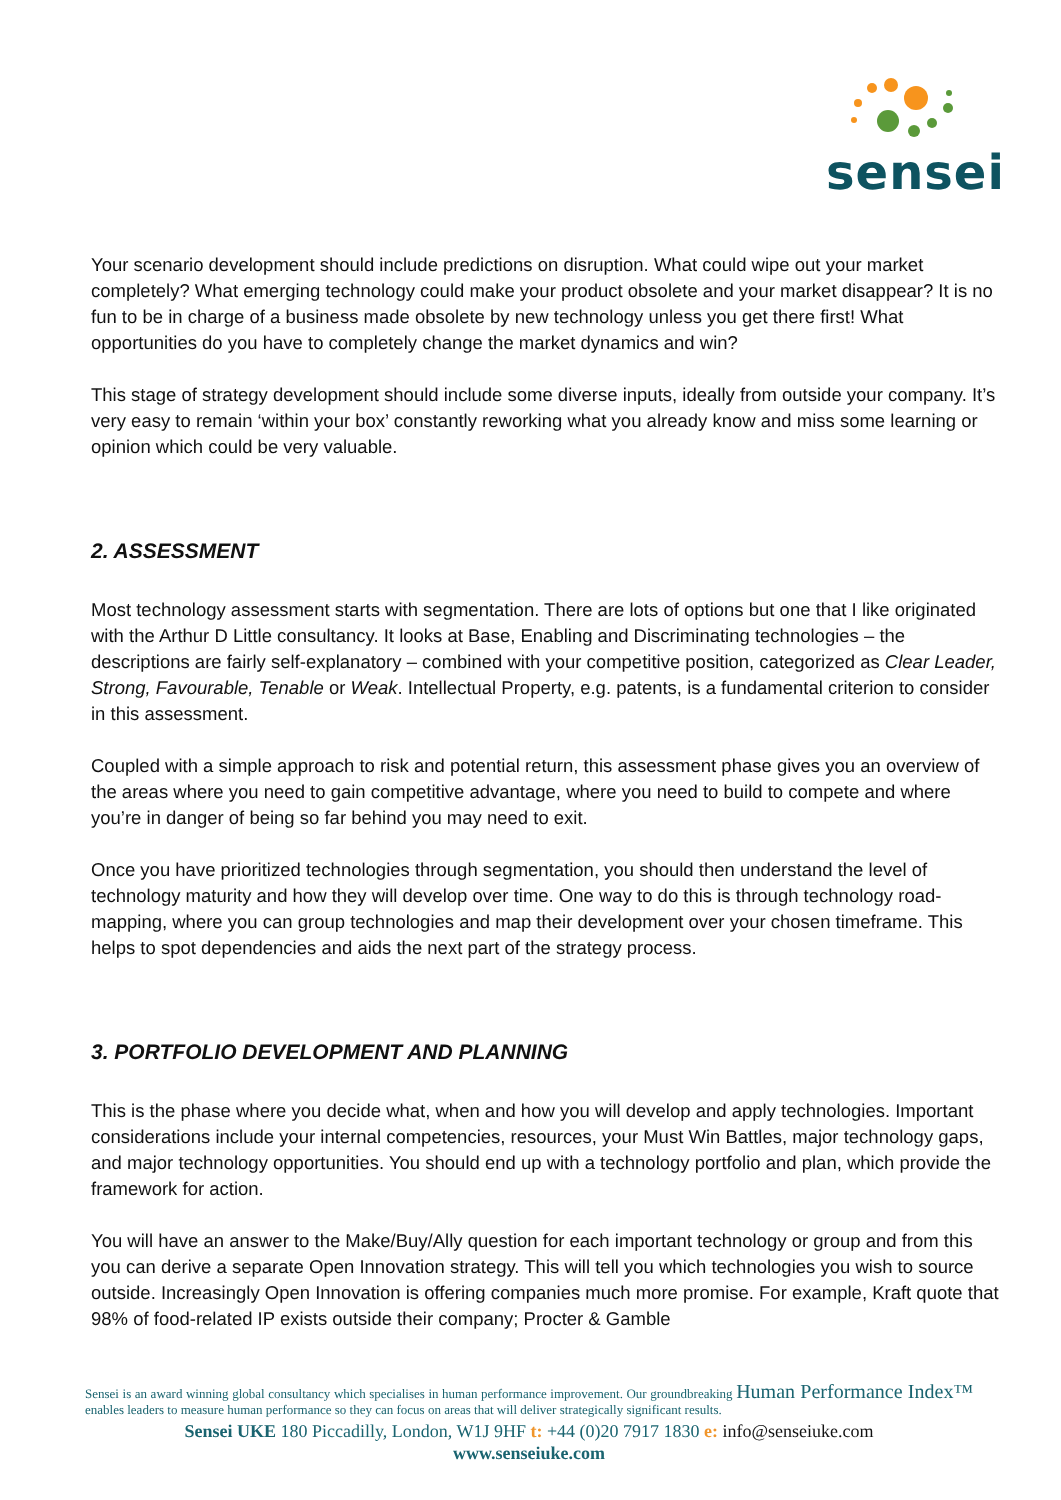sensei
Your scenario development should include predictions on disruption. What could wipe out your market completely? What emerging technology could make your product obsolete and your market disappear? It is no fun to be in charge of a business made obsolete by new technology unless you get there first! What opportunities do you have to completely change the market dynamics and win?
This stage of strategy development should include some diverse inputs, ideally from outside your company. It’s very easy to remain ‘within your box’ constantly reworking what you already know and miss some learning or opinion which could be very valuable.
2. ASSESSMENT
Most technology assessment starts with segmentation. There are lots of options but one that I like originated with the Arthur D Little consultancy. It looks at Base, Enabling and Discriminating technologies – the descriptions are fairly self-explanatory – combined with your competitive position, categorized as Clear Leader, Strong, Favourable, Tenable or Weak. Intellectual Property, e.g. patents, is a fundamental criterion to consider in this assessment.
Coupled with a simple approach to risk and potential return, this assessment phase gives you an overview of the areas where you need to gain competitive advantage, where you need to build to compete and where you’re in danger of being so far behind you may need to exit.
Once you have prioritized technologies through segmentation, you should then understand the level of technology maturity and how they will develop over time. One way to do this is through technology road-mapping, where you can group technologies and map their development over your chosen timeframe. This helps to spot dependencies and aids the next part of the strategy process.
3. PORTFOLIO DEVELOPMENT AND PLANNING
This is the phase where you decide what, when and how you will develop and apply technologies. Important considerations include your internal competencies, resources, your Must Win Battles, major technology gaps, and major technology opportunities. You should end up with a technology portfolio and plan, which provide the framework for action.
You will have an answer to the Make/Buy/Ally question for each important technology or group and from this you can derive a separate Open Innovation strategy. This will tell you which technologies you wish to source outside. Increasingly Open Innovation is offering companies much more promise. For example, Kraft quote that 98% of food-related IP exists outside their company; Procter & Gamble
Sensei is an award winning global consultancy which specialises in human performance improvement. Our groundbreaking Human Performance Index™ enables leaders to measure human performance so they can focus on areas that will deliver strategically significant results.
Sensei UKE 180 Piccadilly, London, W1J 9HF t: +44 (0)20 7917 1830 e: info@senseiuke.com
www.senseiuke.com